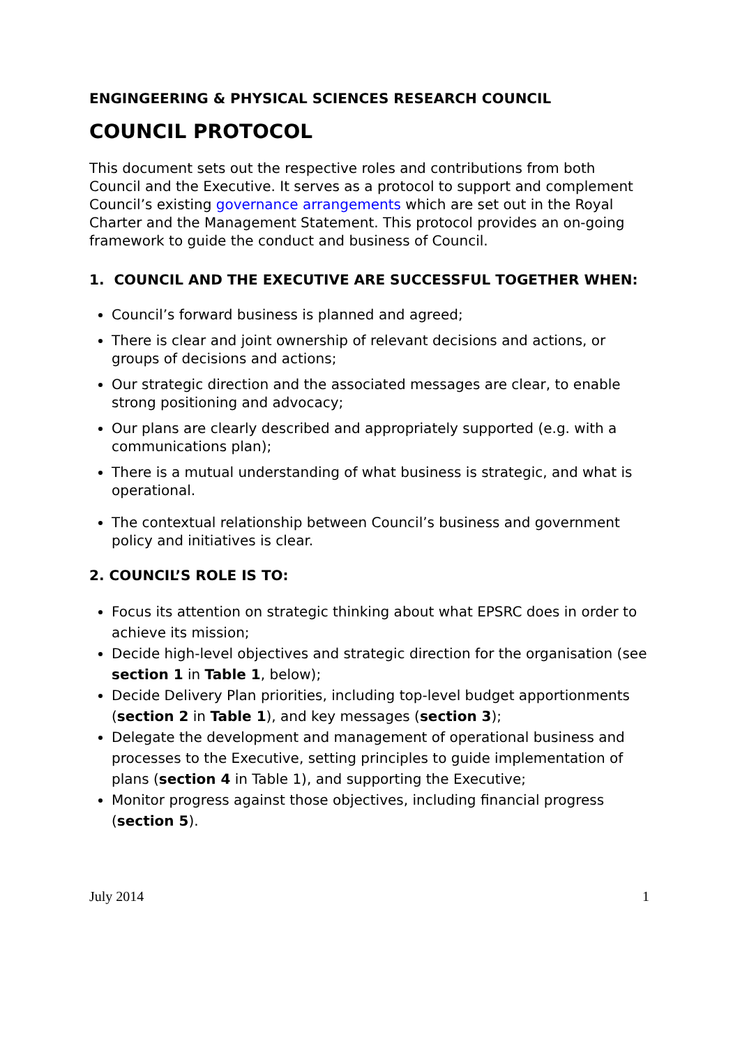ENGINGEERING & PHYSICAL SCIENCES RESEARCH COUNCIL
COUNCIL PROTOCOL
This document sets out the respective roles and contributions from both Council and the Executive. It serves as a protocol to support and complement Council’s existing governance arrangements which are set out in the Royal Charter and the Management Statement. This protocol provides an on-going framework to guide the conduct and business of Council.
1. COUNCIL AND THE EXECUTIVE ARE SUCCESSFUL TOGETHER WHEN:
Council’s forward business is planned and agreed;
There is clear and joint ownership of relevant decisions and actions, or groups of decisions and actions;
Our strategic direction and the associated messages are clear, to enable strong positioning and advocacy;
Our plans are clearly described and appropriately supported (e.g. with a communications plan);
There is a mutual understanding of what business is strategic, and what is operational.
The contextual relationship between Council’s business and government policy and initiatives is clear.
2. COUNCIL’S ROLE IS TO:
Focus its attention on strategic thinking about what EPSRC does in order to achieve its mission;
Decide high-level objectives and strategic direction for the organisation (see section 1 in Table 1, below);
Decide Delivery Plan priorities, including top-level budget apportionments (section 2 in Table 1), and key messages (section 3);
Delegate the development and management of operational business and processes to the Executive, setting principles to guide implementation of plans (section 4 in Table 1), and supporting the Executive;
Monitor progress against those objectives, including financial progress (section 5).
July 2014 1